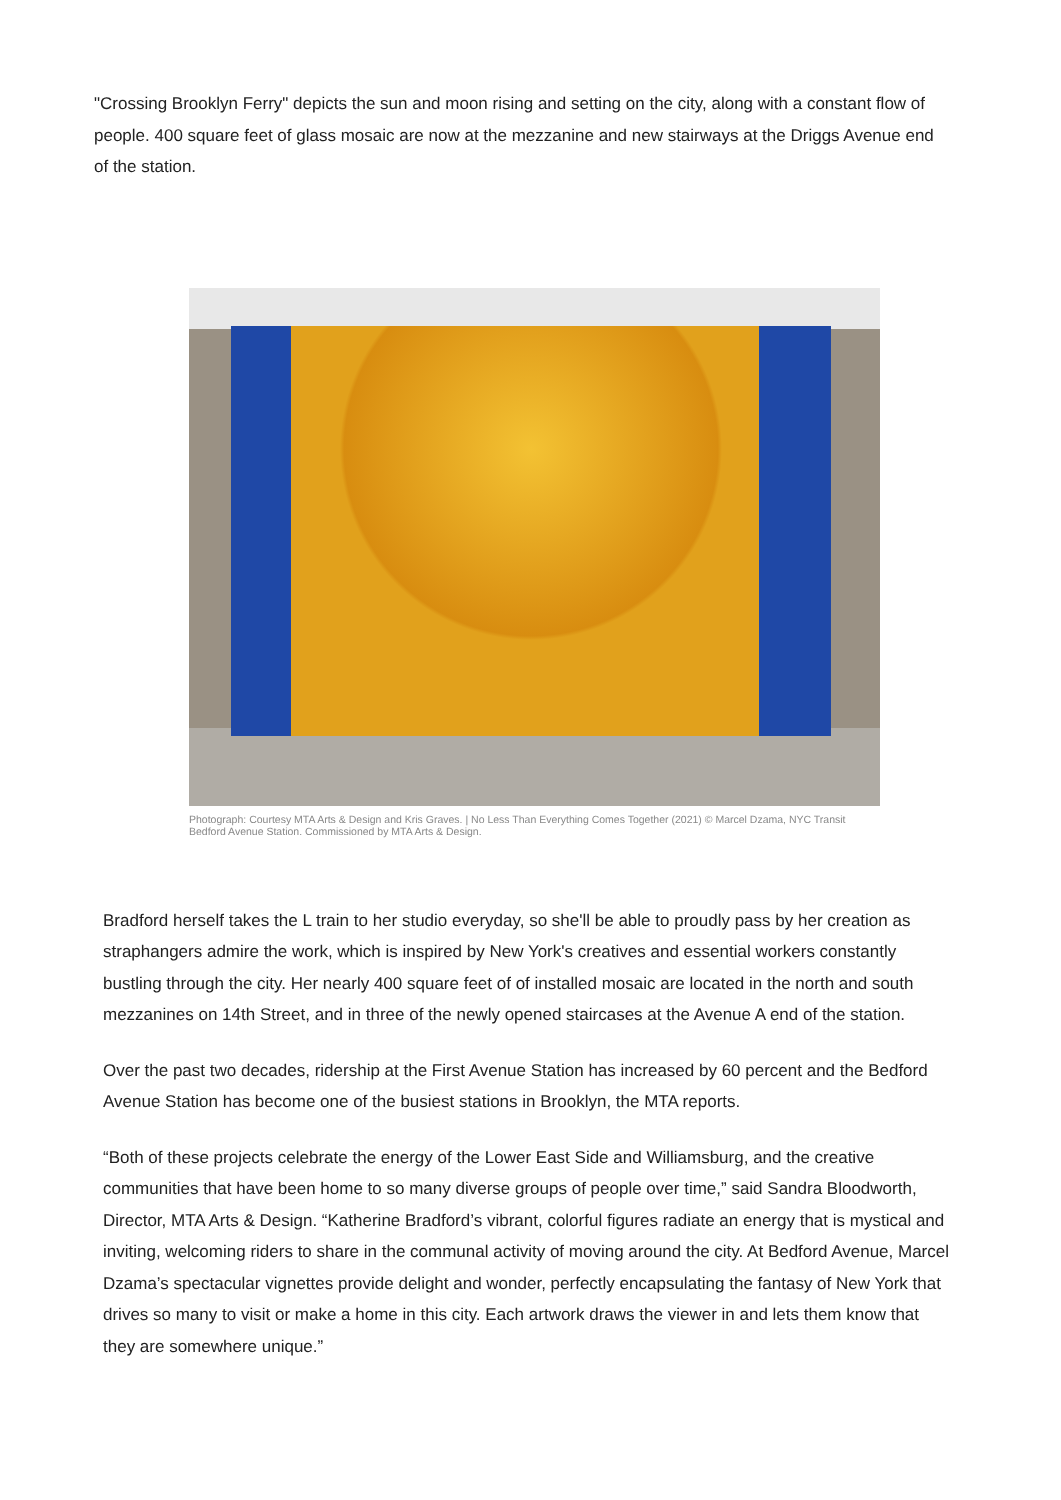"Crossing Brooklyn Ferry" depicts the sun and moon rising and setting on the city, along with a constant flow of people. 400 square feet of glass mosaic are now at the mezzanine and new stairways at the Driggs Avenue end of the station.
Photograph: Courtesy MTA Arts & Design and Kris Graves. | No Less Than Everything Comes Together (2021) © Marcel Dzama, NYC Transit Bedford Avenue Station. Commissioned by MTA Arts & Design.
Bradford herself takes the L train to her studio everyday, so she'll be able to proudly pass by her creation as straphangers admire the work, which is inspired by New York's creatives and essential workers constantly bustling through the city. Her nearly 400 square feet of of installed mosaic are located in the north and south mezzanines on 14th Street, and in three of the newly opened staircases at the Avenue A end of the station.
Over the past two decades, ridership at the First Avenue Station has increased by 60 percent and the Bedford Avenue Station has become one of the busiest stations in Brooklyn, the MTA reports.
“Both of these projects celebrate the energy of the Lower East Side and Williamsburg, and the creative communities that have been home to so many diverse groups of people over time,” said Sandra Bloodworth, Director, MTA Arts & Design. “Katherine Bradford’s vibrant, colorful figures radiate an energy that is mystical and inviting, welcoming riders to share in the communal activity of moving around the city. At Bedford Avenue, Marcel Dzama’s spectacular vignettes provide delight and wonder, perfectly encapsulating the fantasy of New York that drives so many to visit or make a home in this city. Each artwork draws the viewer in and lets them know that they are somewhere unique.”